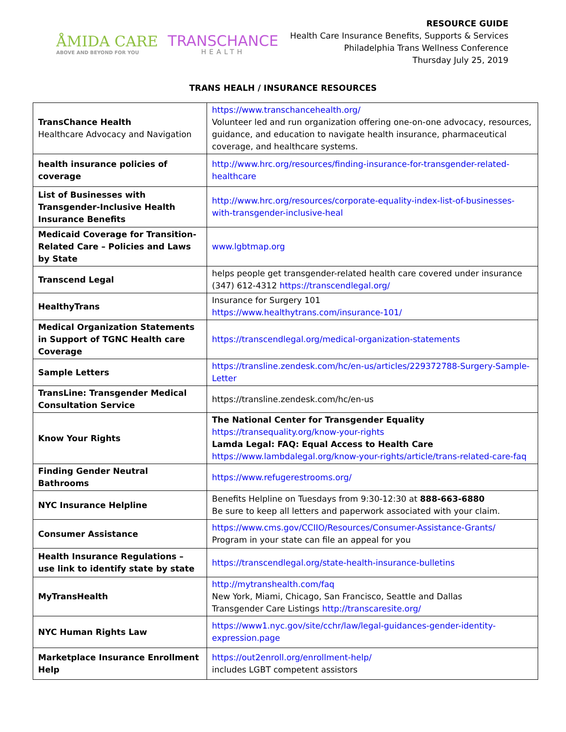ÅMIDA CARE
ABOVE AND BEYOND FOR YOU
TRANSCHANCE
HEALTH
RESOURCE GUIDE
Health Care Insurance Benefits, Supports & Services
Philadelphia Trans Wellness Conference
Thursday July 25, 2019
TRANS HEALH / INSURANCE RESOURCES
| TransChance Health Healthcare Advocacy and Navigation | https://www.transchancehealth.org/ Volunteer led and run organization offering one-on-one advocacy, resources, guidance, and education to navigate health insurance, pharmaceutical coverage, and healthcare systems. |
| health insurance policies of coverage | http://www.hrc.org/resources/finding-insurance-for-transgender-related-healthcare |
| List of Businesses with Transgender-Inclusive Health Insurance Benefits | http://www.hrc.org/resources/corporate-equality-index-list-of-businesses-with-transgender-inclusive-heal |
| Medicaid Coverage for Transition-Related Care – Policies and Laws by State | www.lgbtmap.org |
| Transcend Legal | helps people get transgender-related health care covered under insurance (347) 612-4312 https://transcendlegal.org/ |
| HealthyTrans | Insurance for Surgery 101 https://www.healthytrans.com/insurance-101/ |
| Medical Organization Statements in Support of TGNC Health care Coverage | https://transcendlegal.org/medical-organization-statements |
| Sample Letters | https://transline.zendesk.com/hc/en-us/articles/229372788-Surgery-Sample-Letter |
| TransLine: Transgender Medical Consultation Service | https://transline.zendesk.com/hc/en-us |
| Know Your Rights | The National Center for Transgender Equality https://transequality.org/know-your-rights Lamda Legal: FAQ: Equal Access to Health Care https://www.lambdalegal.org/know-your-rights/article/trans-related-care-faq |
| Finding Gender Neutral Bathrooms | https://www.refugerestrooms.org/ |
| NYC Insurance Helpline | Benefits Helpline on Tuesdays from 9:30-12:30 at 888-663-6880 Be sure to keep all letters and paperwork associated with your claim. |
| Consumer Assistance | https://www.cms.gov/CCIIO/Resources/Consumer-Assistance-Grants/ Program in your state can file an appeal for you |
| Health Insurance Regulations – use link to identify state by state | https://transcendlegal.org/state-health-insurance-bulletins |
| MyTransHealth | http://mytranshealth.com/faq New York, Miami, Chicago, San Francisco, Seattle and Dallas Transgender Care Listings http://transcaresite.org/ |
| NYC Human Rights Law | https://www1.nyc.gov/site/cchr/law/legal-guidances-gender-identity-expression.page |
| Marketplace Insurance Enrollment Help | https://out2enroll.org/enrollment-help/ includes LGBT competent assistors |